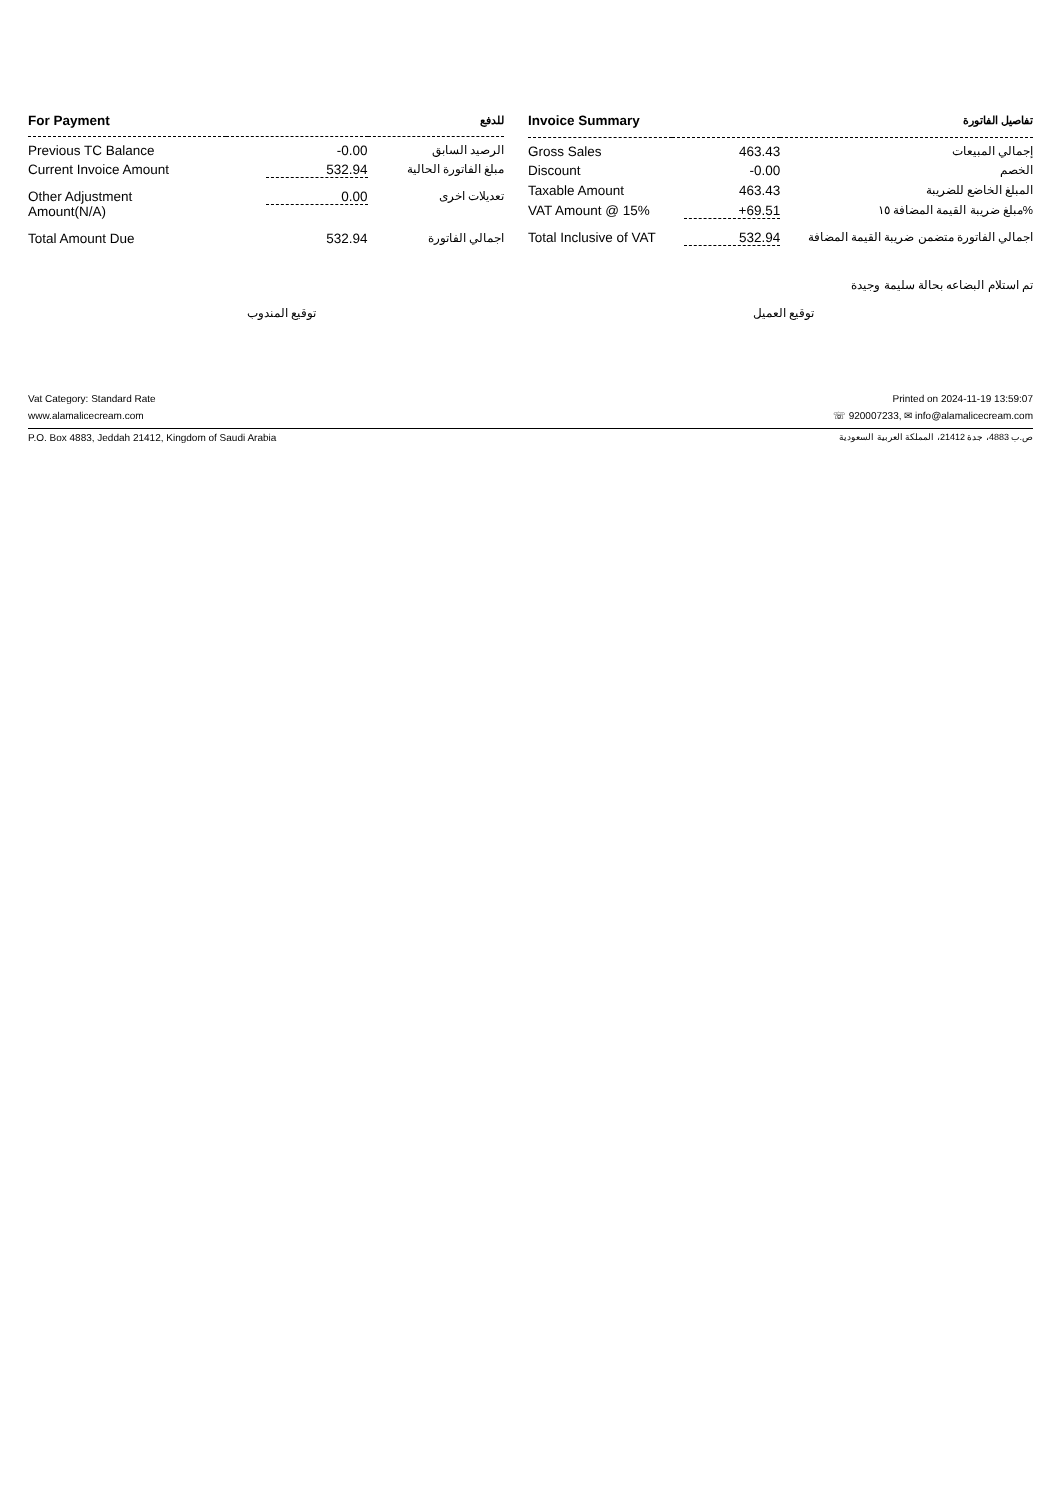| For Payment | | للدفع |
| --- | --- | --- |
| Previous TC Balance | -0.00 | الرصيد السابق |
| Current Invoice Amount | 532.94 | مبلغ الفاتورة الحالية |
| Other Adjustment Amount(N/A) | 0.00 | تعديلات اخرى |
| Total Amount Due | 532.94 | اجمالي الفاتورة |
| Invoice Summary | | تفاصيل الفاتورة |
| --- | --- | --- |
| Gross Sales | 463.43 | إجمالي المبيعات |
| Discount | -0.00 | الخصم |
| Taxable Amount | 463.43 | المبلغ الخاضع للضريبة |
| VAT Amount @ 15% | +69.51 | مبلغ ضريبة القيمة المضافة ١٥% |
| Total Inclusive of VAT | 532.94 | اجمالي الفاتورة متضمن ضريبة القيمة المضافة |
تم استلام البضاعه بحالة سليمة وجيدة
توقيع المندوب توقيع العميل
Vat Category: Standard Rate Printed on 2024-11-19 13:59:07
www.alamalicecream.com ☏ 920007233, ✉ info@alamalicecream.com
P.O. Box 4883, Jeddah 21412, Kingdom of Saudi Arabia ص.ب 4883، جدة 21412، المملكة العربية السعودية